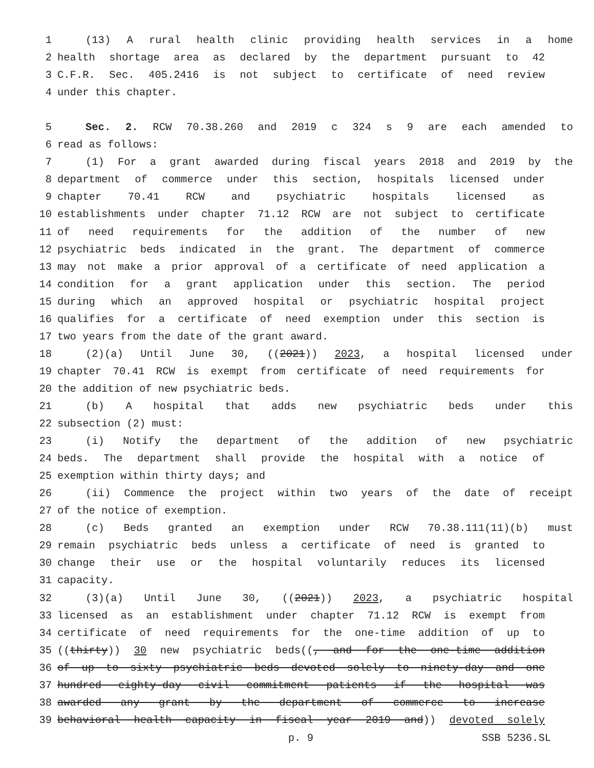1 (13) A rural health clinic providing health services in a home
2 health shortage area as declared by the department pursuant to 42
3 C.F.R. Sec. 405.2416 is not subject to certificate of need review
4 under this chapter.
5 Sec. 2. RCW 70.38.260 and 2019 c 324 s 9 are each amended to
6 read as follows:
7 (1) For a grant awarded during fiscal years 2018 and 2019 by the
8 department of commerce under this section, hospitals licensed under
9 chapter 70.41 RCW and psychiatric hospitals licensed as
10 establishments under chapter 71.12 RCW are not subject to certificate
11 of need requirements for the addition of the number of new
12 psychiatric beds indicated in the grant. The department of commerce
13 may not make a prior approval of a certificate of need application a
14 condition for a grant application under this section. The period
15 during which an approved hospital or psychiatric hospital project
16 qualifies for a certificate of need exemption under this section is
17 two years from the date of the grant award.
18 (2)(a) Until June 30, ((2021)) 2023, a hospital licensed under
19 chapter 70.41 RCW is exempt from certificate of need requirements for
20 the addition of new psychiatric beds.
21 (b) A hospital that adds new psychiatric beds under this
22 subsection (2) must:
23 (i) Notify the department of the addition of new psychiatric
24 beds. The department shall provide the hospital with a notice of
25 exemption within thirty days; and
26 (ii) Commence the project within two years of the date of receipt
27 of the notice of exemption.
28 (c) Beds granted an exemption under RCW 70.38.111(11)(b) must
29 remain psychiatric beds unless a certificate of need is granted to
30 change their use or the hospital voluntarily reduces its licensed
31 capacity.
32 (3)(a) Until June 30, ((2021)) 2023, a psychiatric hospital
33 licensed as an establishment under chapter 71.12 RCW is exempt from
34 certificate of need requirements for the one-time addition of up to
35 ((thirty)) 30 new psychiatric beds((, and for the one-time addition
36 of up to sixty psychiatric beds devoted solely to ninety-day and one
37 hundred eighty-day civil commitment patients if the hospital was
38 awarded any grant by the department of commerce to increase
39 behavioral health capacity in fiscal year 2019 and)) devoted solely
p. 9 SSB 5236.SL